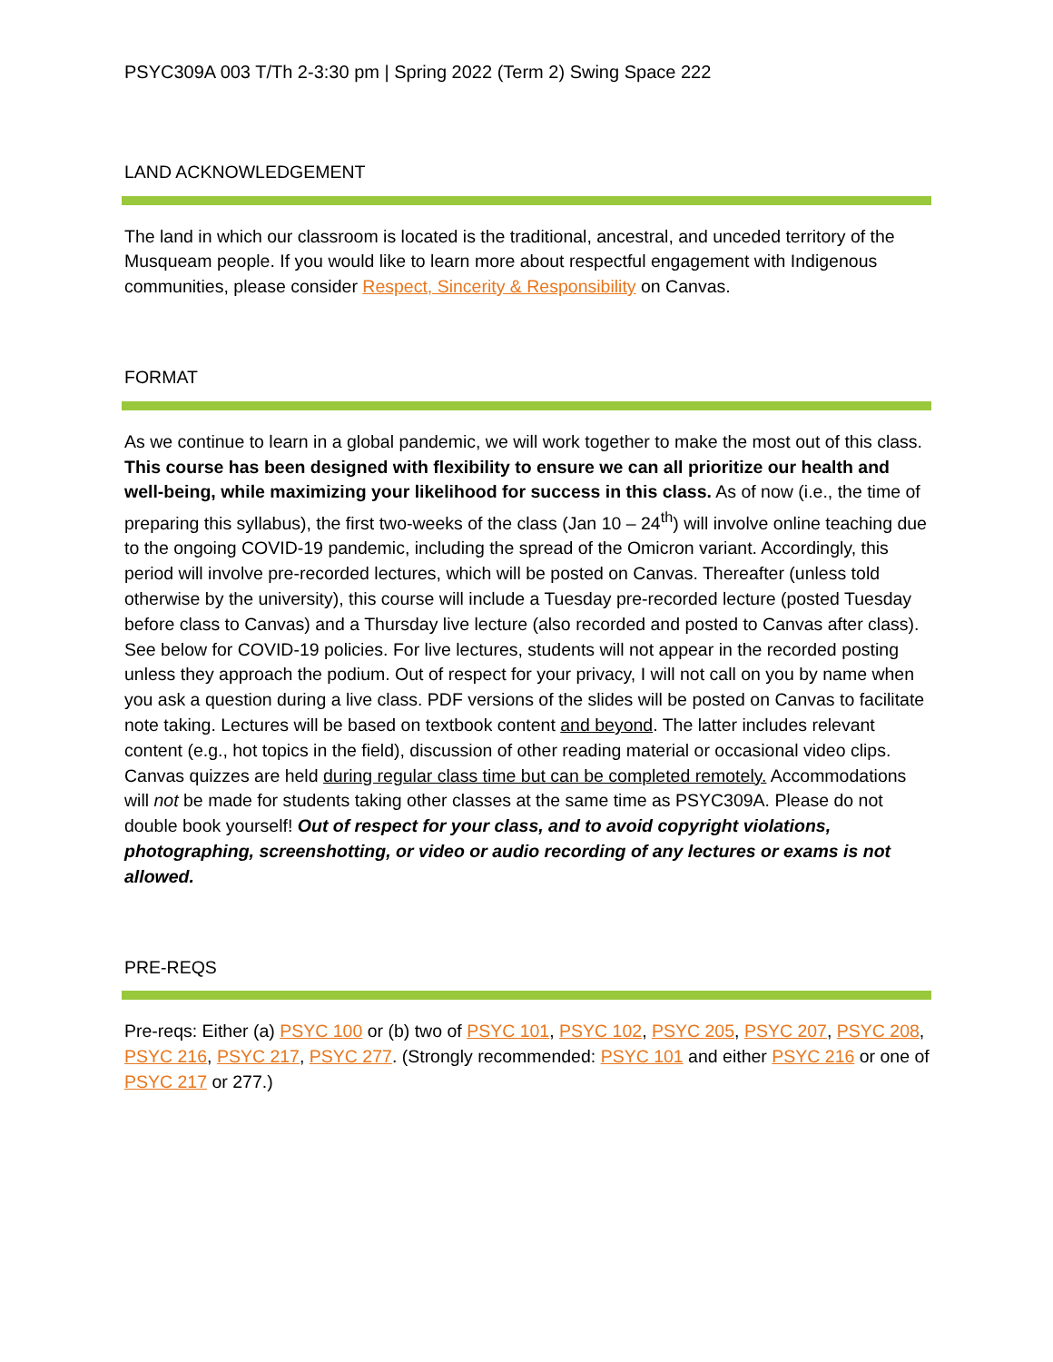PSYC309A 003 T/Th 2-3:30 pm | Spring 2022 (Term 2) Swing Space 222
LAND ACKNOWLEDGEMENT
The land in which our classroom is located is the traditional, ancestral, and unceded territory of the Musqueam people. If you would like to learn more about respectful engagement with Indigenous communities, please consider Respect, Sincerity & Responsibility on Canvas.
FORMAT
As we continue to learn in a global pandemic, we will work together to make the most out of this class. This course has been designed with flexibility to ensure we can all prioritize our health and well-being, while maximizing your likelihood for success in this class. As of now (i.e., the time of preparing this syllabus), the first two-weeks of the class (Jan 10 – 24<sup>th</sup>) will involve online teaching due to the ongoing COVID-19 pandemic, including the spread of the Omicron variant. Accordingly, this period will involve pre-recorded lectures, which will be posted on Canvas. Thereafter (unless told otherwise by the university), this course will include a Tuesday pre-recorded lecture (posted Tuesday before class to Canvas) and a Thursday live lecture (also recorded and posted to Canvas after class). See below for COVID-19 policies. For live lectures, students will not appear in the recorded posting unless they approach the podium. Out of respect for your privacy, I will not call on you by name when you ask a question during a live class. PDF versions of the slides will be posted on Canvas to facilitate note taking. Lectures will be based on textbook content and beyond. The latter includes relevant content (e.g., hot topics in the field), discussion of other reading material or occasional video clips. Canvas quizzes are held during regular class time but can be completed remotely. Accommodations will not be made for students taking other classes at the same time as PSYC309A. Please do not double book yourself! Out of respect for your class, and to avoid copyright violations, photographing, screenshotting, or video or audio recording of any lectures or exams is not allowed.
PRE-REQS
Pre-reqs: Either (a) PSYC 100 or (b) two of PSYC 101, PSYC 102, PSYC 205, PSYC 207, PSYC 208, PSYC 216, PSYC 217, PSYC 277. (Strongly recommended: PSYC 101 and either PSYC 216 or one of PSYC 217 or 277.)